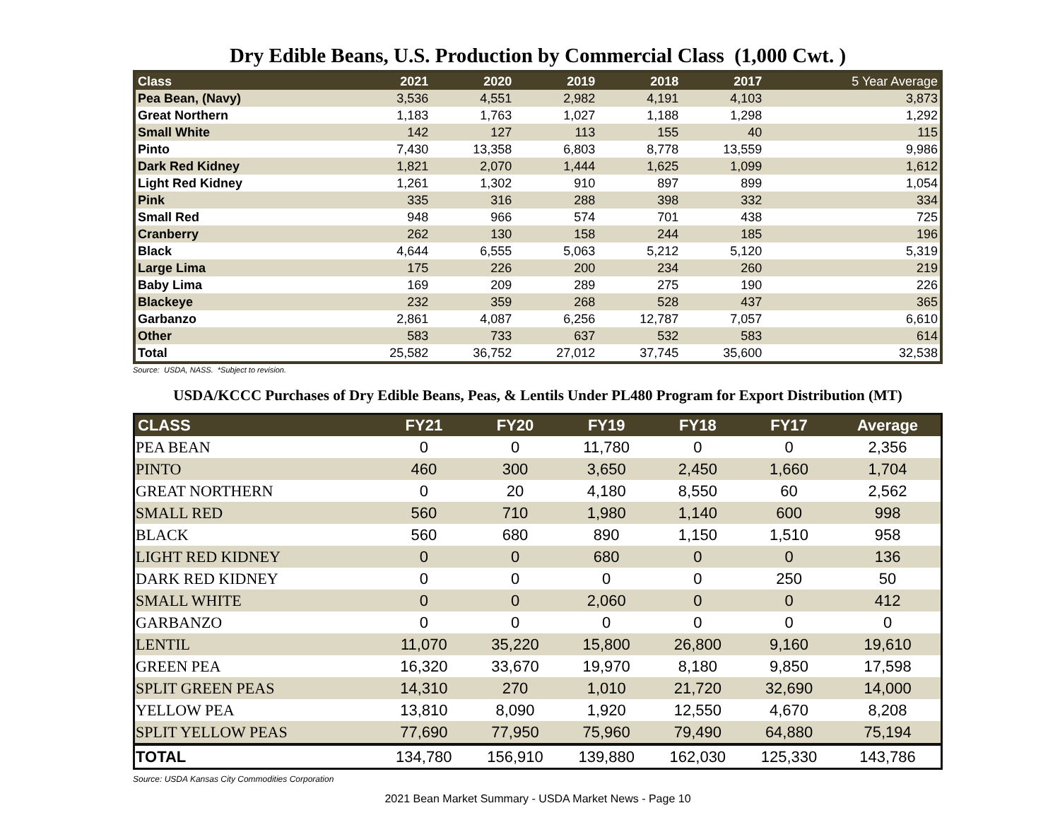Dry Edible Beans, U.S. Production by Commercial Class (1,000 Cwt. )
| Class | 2021 | 2020 | 2019 | 2018 | 2017 | 5 Year Average |
| --- | --- | --- | --- | --- | --- | --- |
| Pea Bean, (Navy) | 3,536 | 4,551 | 2,982 | 4,191 | 4,103 | 3,873 |
| Great Northern | 1,183 | 1,763 | 1,027 | 1,188 | 1,298 | 1,292 |
| Small White | 142 | 127 | 113 | 155 | 40 | 115 |
| Pinto | 7,430 | 13,358 | 6,803 | 8,778 | 13,559 | 9,986 |
| Dark Red Kidney | 1,821 | 2,070 | 1,444 | 1,625 | 1,099 | 1,612 |
| Light Red Kidney | 1,261 | 1,302 | 910 | 897 | 899 | 1,054 |
| Pink | 335 | 316 | 288 | 398 | 332 | 334 |
| Small Red | 948 | 966 | 574 | 701 | 438 | 725 |
| Cranberry | 262 | 130 | 158 | 244 | 185 | 196 |
| Black | 4,644 | 6,555 | 5,063 | 5,212 | 5,120 | 5,319 |
| Large Lima | 175 | 226 | 200 | 234 | 260 | 219 |
| Baby Lima | 169 | 209 | 289 | 275 | 190 | 226 |
| Blackeye | 232 | 359 | 268 | 528 | 437 | 365 |
| Garbanzo | 2,861 | 4,087 | 6,256 | 12,787 | 7,057 | 6,610 |
| Other | 583 | 733 | 637 | 532 | 583 | 614 |
| Total | 25,582 | 36,752 | 27,012 | 37,745 | 35,600 | 32,538 |
Source: USDA, NASS. *Subject to revision.
USDA/KCCC Purchases of Dry Edible Beans, Peas, & Lentils Under PL480 Program for Export Distribution (MT)
| CLASS | FY21 | FY20 | FY19 | FY18 | FY17 | Average |
| --- | --- | --- | --- | --- | --- | --- |
| PEA BEAN | 0 | 0 | 11,780 | 0 | 0 | 2,356 |
| PINTO | 460 | 300 | 3,650 | 2,450 | 1,660 | 1,704 |
| GREAT NORTHERN | 0 | 20 | 4,180 | 8,550 | 60 | 2,562 |
| SMALL RED | 560 | 710 | 1,980 | 1,140 | 600 | 998 |
| BLACK | 560 | 680 | 890 | 1,150 | 1,510 | 958 |
| LIGHT RED KIDNEY | 0 | 0 | 680 | 0 | 0 | 136 |
| DARK RED KIDNEY | 0 | 0 | 0 | 0 | 250 | 50 |
| SMALL WHITE | 0 | 0 | 2,060 | 0 | 0 | 412 |
| GARBANZO | 0 | 0 | 0 | 0 | 0 | 0 |
| LENTIL | 11,070 | 35,220 | 15,800 | 26,800 | 9,160 | 19,610 |
| GREEN PEA | 16,320 | 33,670 | 19,970 | 8,180 | 9,850 | 17,598 |
| SPLIT GREEN PEAS | 14,310 | 270 | 1,010 | 21,720 | 32,690 | 14,000 |
| YELLOW PEA | 13,810 | 8,090 | 1,920 | 12,550 | 4,670 | 8,208 |
| SPLIT YELLOW PEAS | 77,690 | 77,950 | 75,960 | 79,490 | 64,880 | 75,194 |
| TOTAL | 134,780 | 156,910 | 139,880 | 162,030 | 125,330 | 143,786 |
Source: USDA Kansas City Commodities Corporation
2021 Bean Market Summary - USDA Market News - Page 10